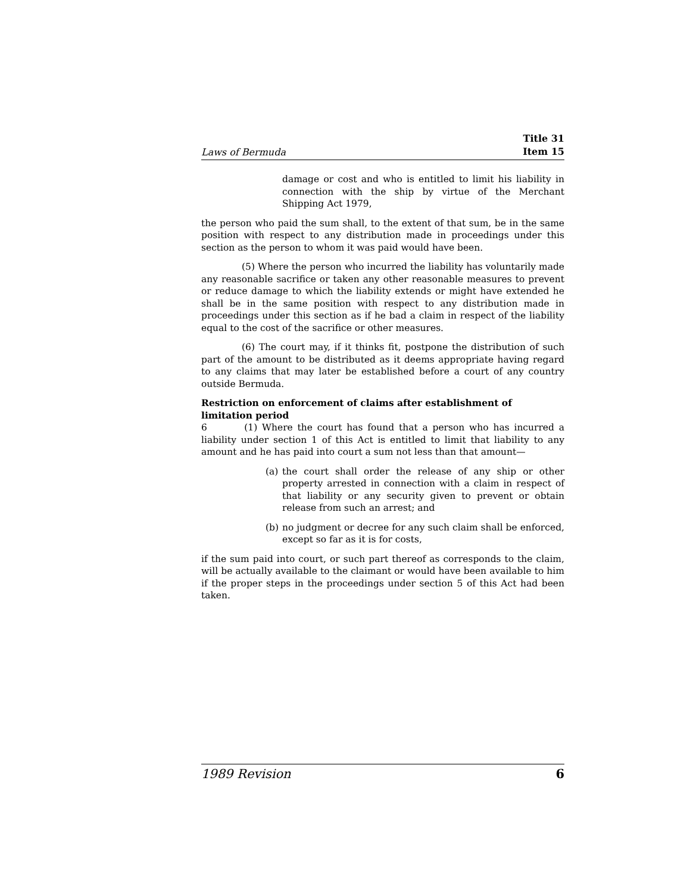Laws of Bermuda
Title 31
Item 15
damage or cost and who is entitled to limit his liability in connection with the ship by virtue of the Merchant Shipping Act 1979,
the person who paid the sum shall, to the extent of that sum, be in the same position with respect to any distribution made in proceedings under this section as the person to whom it was paid would have been.
(5) Where the person who incurred the liability has voluntarily made any reasonable sacrifice or taken any other reasonable measures to prevent or reduce damage to which the liability extends or might have extended he shall be in the same position with respect to any distribution made in proceedings under this section as if he bad a claim in respect of the liability equal to the cost of the sacrifice or other measures.
(6) The court may, if it thinks fit, postpone the distribution of such part of the amount to be distributed as it deems appropriate having regard to any claims that may later be established before a court of any country outside Bermuda.
Restriction on enforcement of claims after establishment of limitation period
6 (1) Where the court has found that a person who has incurred a liability under section 1 of this Act is entitled to limit that liability to any amount and he has paid into court a sum not less than that amount—
(a) the court shall order the release of any ship or other property arrested in connection with a claim in respect of that liability or any security given to prevent or obtain release from such an arrest; and
(b) no judgment or decree for any such claim shall be enforced, except so far as it is for costs,
if the sum paid into court, or such part thereof as corresponds to the claim, will be actually available to the claimant or would have been available to him if the proper steps in the proceedings under section 5 of this Act had been taken.
1989 Revision 6